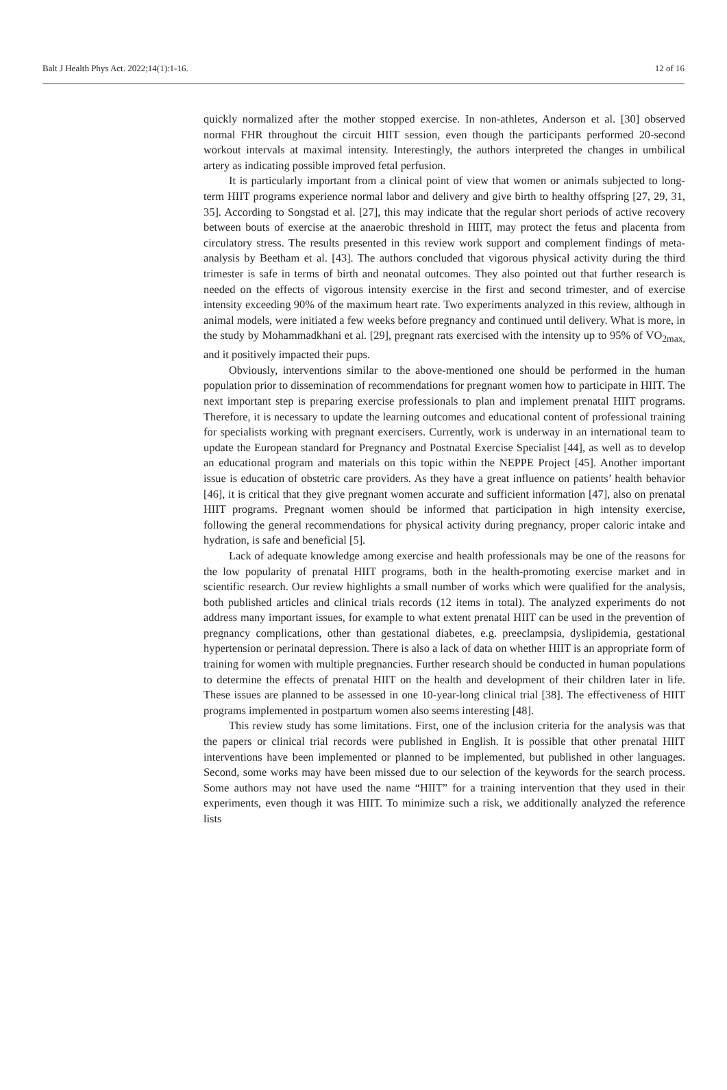Balt J Health Phys Act. 2022;14(1):1-16. 12 of 16
quickly normalized after the mother stopped exercise. In non-athletes, Anderson et al. [30] observed normal FHR throughout the circuit HIIT session, even though the participants performed 20-second workout intervals at maximal intensity. Interestingly, the authors interpreted the changes in umbilical artery as indicating possible improved fetal perfusion.
It is particularly important from a clinical point of view that women or animals subjected to long-term HIIT programs experience normal labor and delivery and give birth to healthy offspring [27, 29, 31, 35]. According to Songstad et al. [27], this may indicate that the regular short periods of active recovery between bouts of exercise at the anaerobic threshold in HIIT, may protect the fetus and placenta from circulatory stress. The results presented in this review work support and complement findings of meta-analysis by Beetham et al. [43]. The authors concluded that vigorous physical activity during the third trimester is safe in terms of birth and neonatal outcomes. They also pointed out that further research is needed on the effects of vigorous intensity exercise in the first and second trimester, and of exercise intensity exceeding 90% of the maximum heart rate. Two experiments analyzed in this review, although in animal models, were initiated a few weeks before pregnancy and continued until delivery. What is more, in the study by Mohammadkhani et al. [29], pregnant rats exercised with the intensity up to 95% of VO<sub>2max,</sub> and it positively impacted their pups.
Obviously, interventions similar to the above-mentioned one should be performed in the human population prior to dissemination of recommendations for pregnant women how to participate in HIIT. The next important step is preparing exercise professionals to plan and implement prenatal HIIT programs. Therefore, it is necessary to update the learning outcomes and educational content of professional training for specialists working with pregnant exercisers. Currently, work is underway in an international team to update the European standard for Pregnancy and Postnatal Exercise Specialist [44], as well as to develop an educational program and materials on this topic within the NEPPE Project [45]. Another important issue is education of obstetric care providers. As they have a great influence on patients’ health behavior [46], it is critical that they give pregnant women accurate and sufficient information [47], also on prenatal HIIT programs. Pregnant women should be informed that participation in high intensity exercise, following the general recommendations for physical activity during pregnancy, proper caloric intake and hydration, is safe and beneficial [5].
Lack of adequate knowledge among exercise and health professionals may be one of the reasons for the low popularity of prenatal HIIT programs, both in the health-promoting exercise market and in scientific research. Our review highlights a small number of works which were qualified for the analysis, both published articles and clinical trials records (12 items in total). The analyzed experiments do not address many important issues, for example to what extent prenatal HIIT can be used in the prevention of pregnancy complications, other than gestational diabetes, e.g. preeclampsia, dyslipidemia, gestational hypertension or perinatal depression. There is also a lack of data on whether HIIT is an appropriate form of training for women with multiple pregnancies. Further research should be conducted in human populations to determine the effects of prenatal HIIT on the health and development of their children later in life. These issues are planned to be assessed in one 10-year-long clinical trial [38]. The effectiveness of HIIT programs implemented in postpartum women also seems interesting [48].
This review study has some limitations. First, one of the inclusion criteria for the analysis was that the papers or clinical trial records were published in English. It is possible that other prenatal HIIT interventions have been implemented or planned to be implemented, but published in other languages. Second, some works may have been missed due to our selection of the keywords for the search process. Some authors may not have used the name “HIIT” for a training intervention that they used in their experiments, even though it was HIIT. To minimize such a risk, we additionally analyzed the reference lists